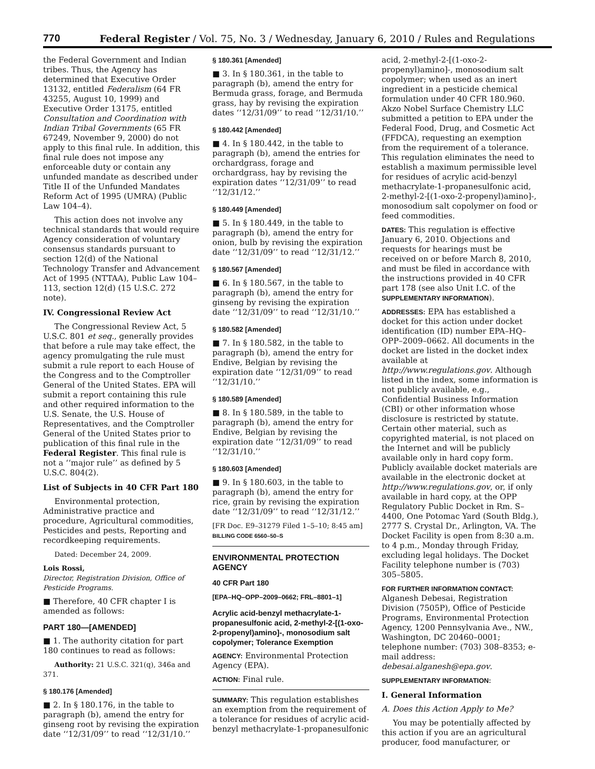770 Federal Register / Vol. 75, No. 3 / Wednesday, January 6, 2010 / Rules and Regulations
the Federal Government and Indian tribes. Thus, the Agency has determined that Executive Order 13132, entitled Federalism (64 FR 43255, August 10, 1999) and Executive Order 13175, entitled Consultation and Coordination with Indian Tribal Governments (65 FR 67249, November 9, 2000) do not apply to this final rule. In addition, this final rule does not impose any enforceable duty or contain any unfunded mandate as described under Title II of the Unfunded Mandates Reform Act of 1995 (UMRA) (Public Law 104–4).
This action does not involve any technical standards that would require Agency consideration of voluntary consensus standards pursuant to section 12(d) of the National Technology Transfer and Advancement Act of 1995 (NTTAA), Public Law 104–113, section 12(d) (15 U.S.C. 272 note).
IV. Congressional Review Act
The Congressional Review Act, 5 U.S.C. 801 et seq., generally provides that before a rule may take effect, the agency promulgating the rule must submit a rule report to each House of the Congress and to the Comptroller General of the United States. EPA will submit a report containing this rule and other required information to the U.S. Senate, the U.S. House of Representatives, and the Comptroller General of the United States prior to publication of this final rule in the Federal Register. This final rule is not a ‘‘major rule’’ as defined by 5 U.S.C. 804(2).
List of Subjects in 40 CFR Part 180
Environmental protection, Administrative practice and procedure, Agricultural commodities, Pesticides and pests, Reporting and recordkeeping requirements.
Dated: December 24, 2009.
Lois Rossi,
Director, Registration Division, Office of Pesticide Programs.
■ Therefore, 40 CFR chapter I is amended as follows:
PART 180—[AMENDED]
■ 1. The authority citation for part 180 continues to read as follows:
Authority: 21 U.S.C. 321(q), 346a and 371.
§ 180.176 [Amended]
■ 2. In § 180.176, in the table to paragraph (b), amend the entry for ginseng root by revising the expiration date ‘‘12/31/09’’ to read ‘‘12/31/10.’’
§ 180.361 [Amended]
■ 3. In § 180.361, in the table to paragraph (b), amend the entry for Bermuda grass, forage, and Bermuda grass, hay by revising the expiration dates ‘‘12/31/09’’ to read ‘‘12/31/10.’’
§ 180.442 [Amended]
■ 4. In § 180.442, in the table to paragraph (b), amend the entries for orchardgrass, forage and orchardgrass, hay by revising the expiration dates ‘‘12/31/09’’ to read ‘‘12/31/12.’’
§ 180.449 [Amended]
■ 5. In § 180.449, in the table to paragraph (b), amend the entry for onion, bulb by revising the expiration date ‘‘12/31/09’’ to read ‘‘12/31/12.’’
§ 180.567 [Amended]
■ 6. In § 180.567, in the table to paragraph (b), amend the entry for ginseng by revising the expiration date ‘‘12/31/09’’ to read ‘‘12/31/10.’’
§ 180.582 [Amended]
■ 7. In § 180.582, in the table to paragraph (b), amend the entry for Endive, Belgian by revising the expiration date ‘‘12/31/09’’ to read ‘‘12/31/10.’’
§ 180.589 [Amended]
■ 8. In § 180.589, in the table to paragraph (b), amend the entry for Endive, Belgian by revising the expiration date ‘‘12/31/09’’ to read ‘‘12/31/10.’’
§ 180.603 [Amended]
■ 9. In § 180.603, in the table to paragraph (b), amend the entry for rice, grain by revising the expiration date ‘‘12/31/09’’ to read ‘‘12/31/12.’’
[FR Doc. E9–31279 Filed 1–5–10; 8:45 am]
BILLING CODE 6560–50–S
ENVIRONMENTAL PROTECTION AGENCY
40 CFR Part 180
[EPA–HQ–OPP–2009–0662; FRL–8801–1]
Acrylic acid-benzyl methacrylate-1-propanesulfonic acid, 2-methyl-2-[(1-oxo-2-propenyl)amino]-, monosodium salt copolymer; Tolerance Exemption
AGENCY: Environmental Protection Agency (EPA).
ACTION: Final rule.
SUMMARY: This regulation establishes an exemption from the requirement of a tolerance for residues of acrylic acid-benzyl methacrylate-1-propanesulfonic
acid, 2-methyl-2-[(1-oxo-2-propenyl)amino]-, monosodium salt copolymer; when used as an inert ingredient in a pesticide chemical formulation under 40 CFR 180.960. Akzo Nobel Surface Chemistry LLC submitted a petition to EPA under the Federal Food, Drug, and Cosmetic Act (FFDCA), requesting an exemption from the requirement of a tolerance. This regulation eliminates the need to establish a maximum permissible level for residues of acrylic acid-benzyl methacrylate-1-propanesulfonic acid, 2-methyl-2-[(1-oxo-2-propenyl)amino]-, monosodium salt copolymer on food or feed commodities.
DATES: This regulation is effective January 6, 2010. Objections and requests for hearings must be received on or before March 8, 2010, and must be filed in accordance with the instructions provided in 40 CFR part 178 (see also Unit I.C. of the SUPPLEMENTARY INFORMATION).
ADDRESSES: EPA has established a docket for this action under docket identification (ID) number EPA–HQ–OPP–2009–0662. All documents in the docket are listed in the docket index available at http://www.regulations.gov. Although listed in the index, some information is not publicly available, e.g., Confidential Business Information (CBI) or other information whose disclosure is restricted by statute. Certain other material, such as copyrighted material, is not placed on the Internet and will be publicly available only in hard copy form. Publicly available docket materials are available in the electronic docket at http://www.regulations.gov, or, if only available in hard copy, at the OPP Regulatory Public Docket in Rm. S–4400, One Potomac Yard (South Bldg.), 2777 S. Crystal Dr., Arlington, VA. The Docket Facility is open from 8:30 a.m. to 4 p.m., Monday through Friday, excluding legal holidays. The Docket Facility telephone number is (703) 305–5805.
FOR FURTHER INFORMATION CONTACT:
Alganesh Debesai, Registration Division (7505P), Office of Pesticide Programs, Environmental Protection Agency, 1200 Pennsylvania Ave., NW., Washington, DC 20460–0001; telephone number: (703) 308–8353; e-mail address: debesai.alganesh@epa.gov.
SUPPLEMENTARY INFORMATION:
I. General Information
A. Does this Action Apply to Me?
You may be potentially affected by this action if you are an agricultural producer, food manufacturer, or